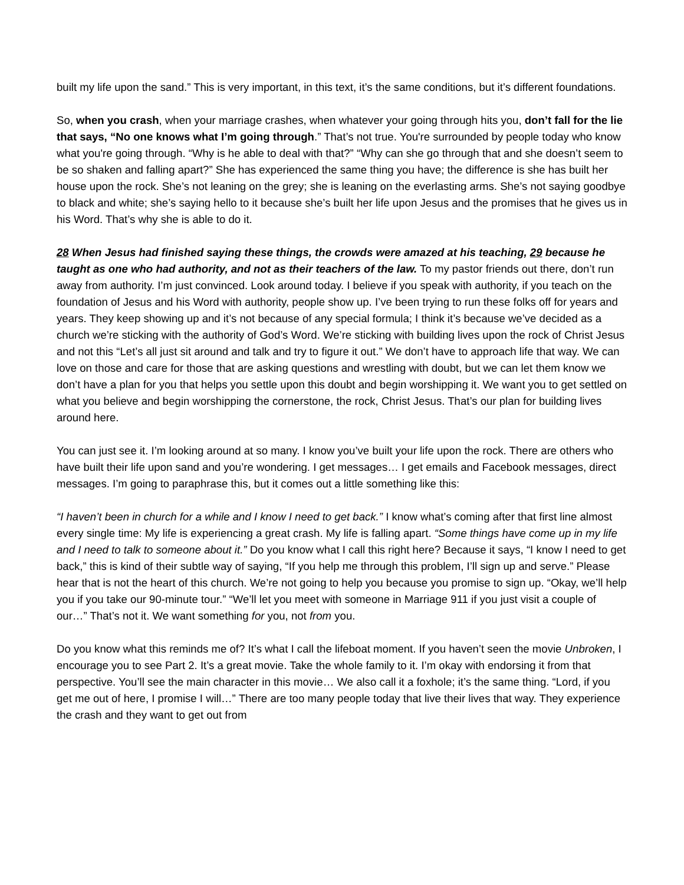built my life upon the sand.” This is very important, in this text, it’s the same conditions, but it’s different foundations.
So, when you crash, when your marriage crashes, when whatever your going through hits you, don’t fall for the lie that says, “No one knows what I’m going through.” That’s not true. You're surrounded by people today who know what you're going through. “Why is he able to deal with that?” “Why can she go through that and she doesn’t seem to be so shaken and falling apart?” She has experienced the same thing you have; the difference is she has built her house upon the rock. She’s not leaning on the grey; she is leaning on the everlasting arms. She’s not saying goodbye to black and white; she’s saying hello to it because she’s built her life upon Jesus and the promises that he gives us in his Word. That’s why she is able to do it.
28 When Jesus had finished saying these things, the crowds were amazed at his teaching, 29 because he taught as one who had authority, and not as their teachers of the law. To my pastor friends out there, don’t run away from authority. I’m just convinced. Look around today. I believe if you speak with authority, if you teach on the foundation of Jesus and his Word with authority, people show up. I’ve been trying to run these folks off for years and years. They keep showing up and it’s not because of any special formula; I think it’s because we’ve decided as a church we’re sticking with the authority of God’s Word. We’re sticking with building lives upon the rock of Christ Jesus and not this “Let’s all just sit around and talk and try to figure it out.” We don’t have to approach life that way. We can love on those and care for those that are asking questions and wrestling with doubt, but we can let them know we don’t have a plan for you that helps you settle upon this doubt and begin worshipping it. We want you to get settled on what you believe and begin worshipping the cornerstone, the rock, Christ Jesus. That’s our plan for building lives around here.
You can just see it. I’m looking around at so many. I know you’ve built your life upon the rock. There are others who have built their life upon sand and you’re wondering. I get messages… I get emails and Facebook messages, direct messages. I’m going to paraphrase this, but it comes out a little something like this:
“I haven’t been in church for a while and I know I need to get back.” I know what’s coming after that first line almost every single time: My life is experiencing a great crash. My life is falling apart. “Some things have come up in my life and I need to talk to someone about it.” Do you know what I call this right here? Because it says, “I know I need to get back,” this is kind of their subtle way of saying, “If you help me through this problem, I’ll sign up and serve.” Please hear that is not the heart of this church. We’re not going to help you because you promise to sign up. “Okay, we’ll help you if you take our 90-minute tour.” “We’ll let you meet with someone in Marriage 911 if you just visit a couple of our…” That’s not it. We want something for you, not from you.
Do you know what this reminds me of? It’s what I call the lifeboat moment. If you haven’t seen the movie Unbroken, I encourage you to see Part 2. It’s a great movie. Take the whole family to it. I’m okay with endorsing it from that perspective. You’ll see the main character in this movie… We also call it a foxhole; it’s the same thing. “Lord, if you get me out of here, I promise I will…” There are too many people today that live their lives that way. They experience the crash and they want to get out from